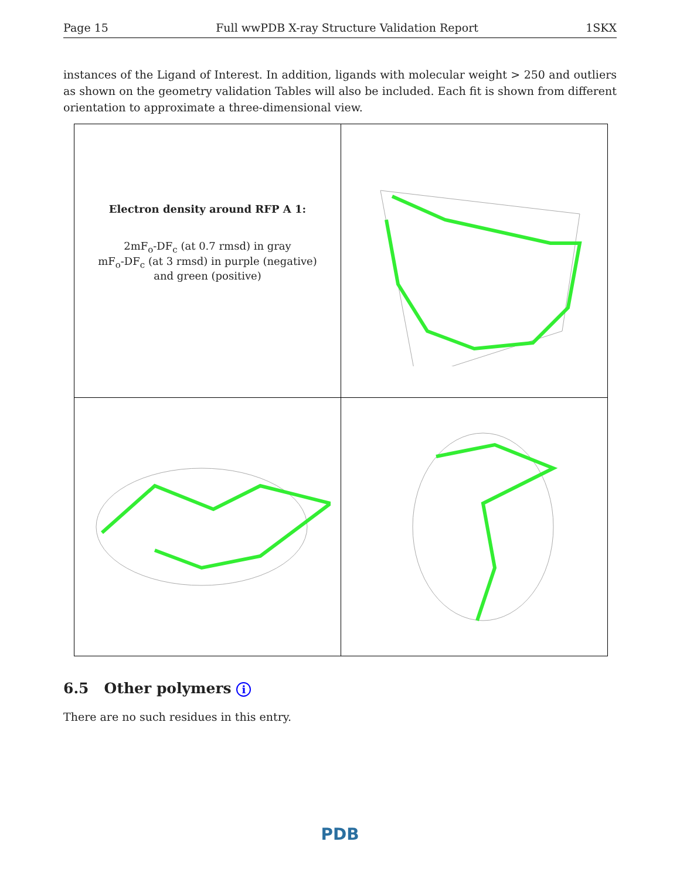Page 15 Full wwPDB X-ray Structure Validation Report 1SKX
instances of the Ligand of Interest. In addition, ligands with molecular weight > 250 and outliers as shown on the geometry validation Tables will also be included. Each fit is shown from different orientation to approximate a three-dimensional view.
| Electron density around RFP A 1: 2mF<sub>o</sub>-DF<sub>c</sub> (at 0.7 rmsd) in gray mF<sub>o</sub>-DF<sub>c</sub> (at 3 rmsd) in purple (negative) and green (positive) | |
6.5 Other polymers i
There are no such residues in this entry.
PDB